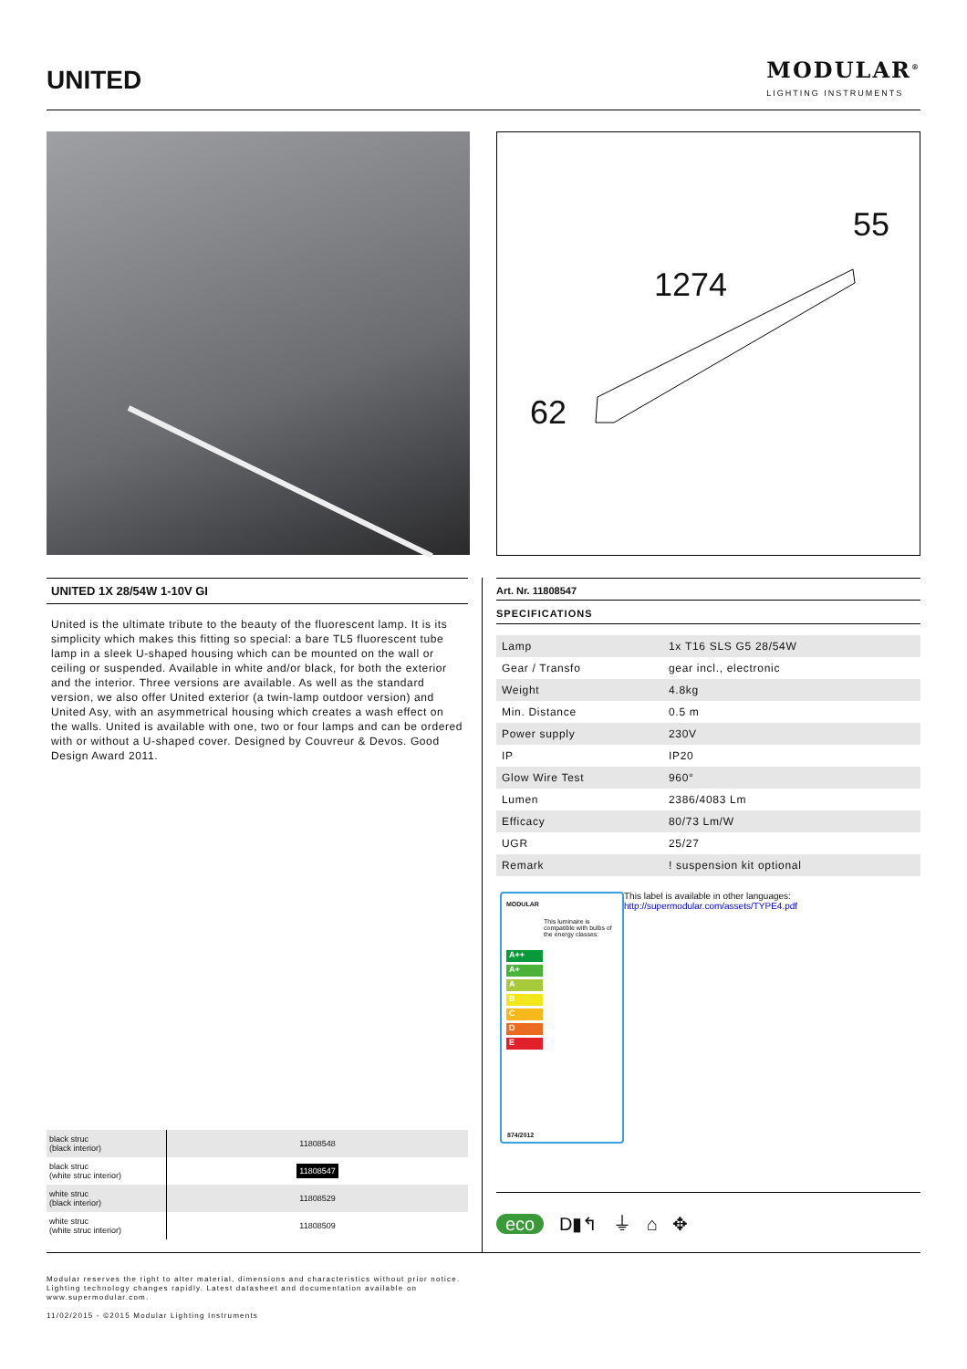UNITED
MODULAR<sup>®</sup>
LIGHTING INSTRUMENTS
55
1274
62
UNITED 1X 28/54W 1-10V GI
United is the ultimate tribute to the beauty of the fluorescent lamp. It is its simplicity which makes this fitting so special: a bare TL5 fluorescent tube lamp in a sleek U-shaped housing which can be mounted on the wall or ceiling or suspended. Available in white and/or black, for both the exterior and the interior. Three versions are available. As well as the standard version, we also offer United exterior (a twin-lamp outdoor version) and United Asy, with an asymmetrical housing which creates a wash effect on the walls. United is available with one, two or four lamps and can be ordered with or without a U-shaped cover. Designed by Couvreur & Devos. Good Design Award 2011.
Art. Nr. 11808547
SPECIFICATIONS
| Lamp | 1x T16 SLS G5 28/54W |
| Gear / Transfo | gear incl., electronic |
| Weight | 4.8kg |
| Min. Distance | 0.5 m |
| Power supply | 230V |
| IP | IP20 |
| Glow Wire Test | 960° |
| Lumen | 2386/4083 Lm |
| Efficacy | 80/73 Lm/W |
| UGR | 25/27 |
| Remark | ! suspension kit optional |
MODULAR
This luminaire is compatible with bulbs of the energy classes:
A++
A+
ABCDE
874/2012
This label is available in other languages:
http://supermodular.com/assets/TYPE4.pdf
| black struc (black interior) | 11808548 |
| black struc (white struc interior) | 11808547 |
| white struc (black interior) | 11808529 |
| white struc (white struc interior) | 11808509 |
eco D▮↰ ⏚ ⌂ ✥
Modular reserves the right to alter material, dimensions and characteristics without prior notice.
Lighting technology changes rapidly. Latest datasheet and documentation available on
www.supermodular.com.
11/02/2015 - ©2015 Modular Lighting Instruments